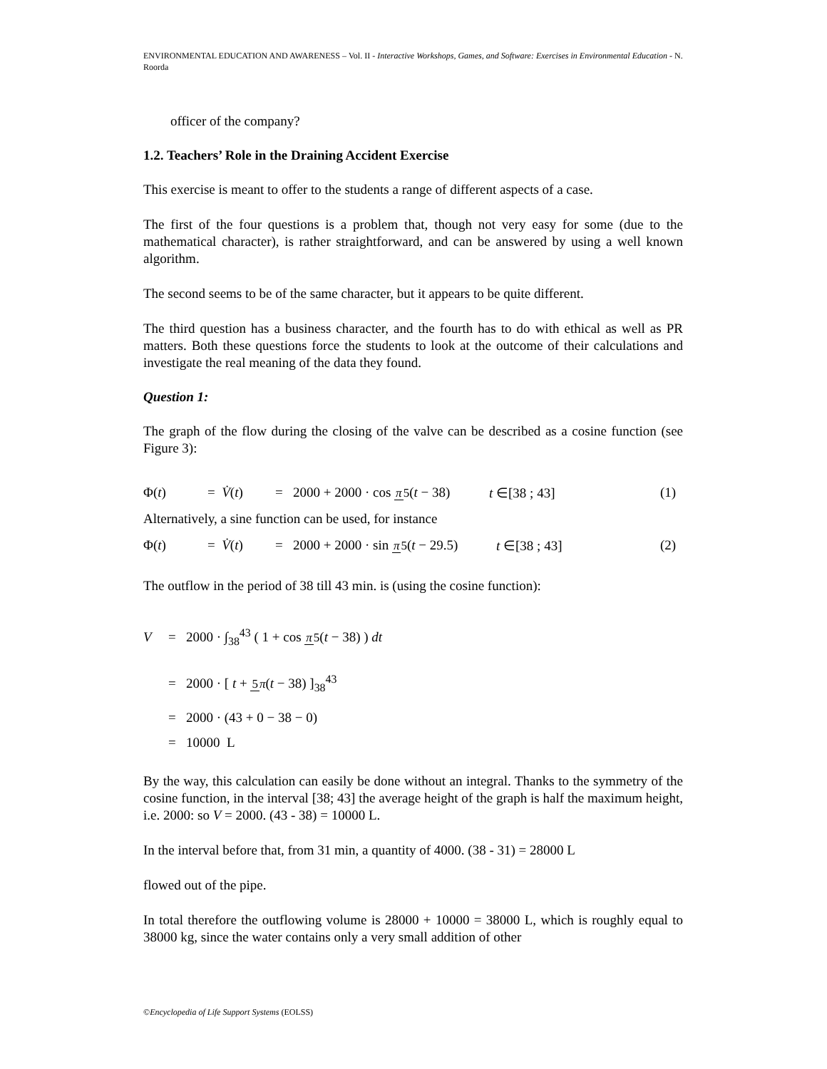ENVIRONMENTAL EDUCATION AND AWARENESS – Vol. II - Interactive Workshops, Games, and Software: Exercises in Environmental Education - N. Roorda
officer of the company?
1.2. Teachers’ Role in the Draining Accident Exercise
This exercise is meant to offer to the students a range of different aspects of a case.
The first of the four questions is a problem that, though not very easy for some (due to the mathematical character), is rather straightforward, and can be answered by using a well known algorithm.
The second seems to be of the same character, but it appears to be quite different.
The third question has a business character, and the fourth has to do with ethical as well as PR matters. Both these questions force the students to look at the outcome of their calculations and investigate the real meaning of the data they found.
Question 1:
The graph of the flow during the closing of the valve can be described as a cosine function (see Figure 3):
Φ(t) = V̇(t) = 2000 + 2000 · cos π 5(t − 38) t ∈[38 ; 43] (1)
Alternatively, a sine function can be used, for instance
Φ(t) = V̇(t) = 2000 + 2000 · sin π 5(t − 29.5) t ∈[38 ; 43] (2)
The outflow in the period of 38 till 43 min. is (using the cosine function):
V = 2000 · ∫<sub>38</sub><sup>43</sup> ( 1 + cos π 5(t − 38) ) dt
= 2000 · [ t + 5 π(t − 38) ]<sub>38</sub><sup>43</sup>
= 2000 · (43 + 0 − 38 − 0)
= 10000 L
By the way, this calculation can easily be done without an integral. Thanks to the symmetry of the cosine function, in the interval [38; 43] the average height of the graph is half the maximum height, i.e. 2000: so V = 2000. (43 - 38) = 10000 L.
In the interval before that, from 31 min, a quantity of 4000. (38 - 31) = 28000 L
flowed out of the pipe.
In total therefore the outflowing volume is 28000 + 10000 = 38000 L, which is roughly equal to 38000 kg, since the water contains only a very small addition of other
©Encyclopedia of Life Support Systems (EOLSS)